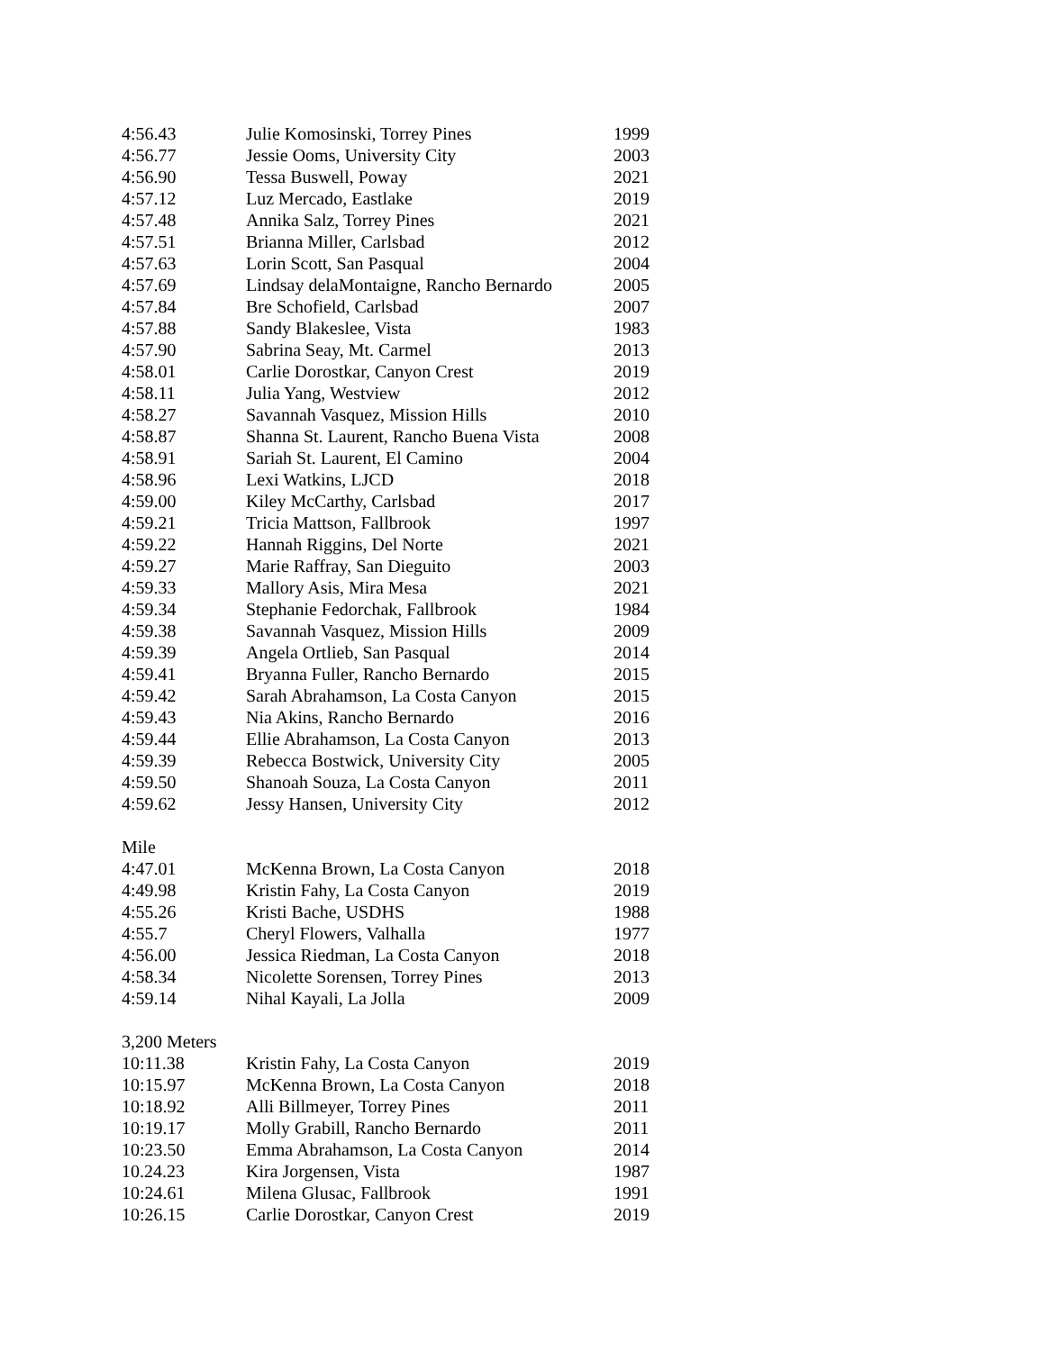| 4:56.43 | Julie Komosinski, Torrey Pines | 1999 |
| 4:56.77 | Jessie Ooms, University City | 2003 |
| 4:56.90 | Tessa Buswell, Poway | 2021 |
| 4:57.12 | Luz Mercado, Eastlake | 2019 |
| 4:57.48 | Annika Salz, Torrey Pines | 2021 |
| 4:57.51 | Brianna Miller, Carlsbad | 2012 |
| 4:57.63 | Lorin Scott, San Pasqual | 2004 |
| 4:57.69 | Lindsay delaMontaigne, Rancho Bernardo | 2005 |
| 4:57.84 | Bre Schofield, Carlsbad | 2007 |
| 4:57.88 | Sandy Blakeslee, Vista | 1983 |
| 4:57.90 | Sabrina Seay, Mt. Carmel | 2013 |
| 4:58.01 | Carlie Dorostkar, Canyon Crest | 2019 |
| 4:58.11 | Julia Yang, Westview | 2012 |
| 4:58.27 | Savannah Vasquez, Mission Hills | 2010 |
| 4:58.87 | Shanna St. Laurent, Rancho Buena Vista | 2008 |
| 4:58.91 | Sariah St. Laurent, El Camino | 2004 |
| 4:58.96 | Lexi Watkins, LJCD | 2018 |
| 4:59.00 | Kiley McCarthy, Carlsbad | 2017 |
| 4:59.21 | Tricia Mattson, Fallbrook | 1997 |
| 4:59.22 | Hannah Riggins, Del Norte | 2021 |
| 4:59.27 | Marie Raffray, San Dieguito | 2003 |
| 4:59.33 | Mallory Asis, Mira Mesa | 2021 |
| 4:59.34 | Stephanie Fedorchak, Fallbrook | 1984 |
| 4:59.38 | Savannah Vasquez, Mission Hills | 2009 |
| 4:59.39 | Angela Ortlieb, San Pasqual | 2014 |
| 4:59.41 | Bryanna Fuller, Rancho Bernardo | 2015 |
| 4:59.42 | Sarah Abrahamson, La Costa Canyon | 2015 |
| 4:59.43 | Nia Akins, Rancho Bernardo | 2016 |
| 4:59.44 | Ellie Abrahamson, La Costa Canyon | 2013 |
| 4:59.39 | Rebecca Bostwick, University City | 2005 |
| 4:59.50 | Shanoah Souza, La Costa Canyon | 2011 |
| 4:59.62 | Jessy Hansen, University City | 2012 |
| Mile | | |
| 4:47.01 | McKenna Brown, La Costa Canyon | 2018 |
| 4:49.98 | Kristin Fahy, La Costa Canyon | 2019 |
| 4:55.26 | Kristi Bache, USDHS | 1988 |
| 4:55.7 | Cheryl Flowers, Valhalla | 1977 |
| 4:56.00 | Jessica Riedman, La Costa Canyon | 2018 |
| 4:58.34 | Nicolette Sorensen, Torrey Pines | 2013 |
| 4:59.14 | Nihal Kayali, La Jolla | 2009 |
| 3,200 Meters | | |
| 10:11.38 | Kristin Fahy, La Costa Canyon | 2019 |
| 10:15.97 | McKenna Brown, La Costa Canyon | 2018 |
| 10:18.92 | Alli Billmeyer, Torrey Pines | 2011 |
| 10:19.17 | Molly Grabill, Rancho Bernardo | 2011 |
| 10:23.50 | Emma Abrahamson, La Costa Canyon | 2014 |
| 10.24.23 | Kira Jorgensen, Vista | 1987 |
| 10:24.61 | Milena Glusac, Fallbrook | 1991 |
| 10:26.15 | Carlie Dorostkar, Canyon Crest | 2019 |